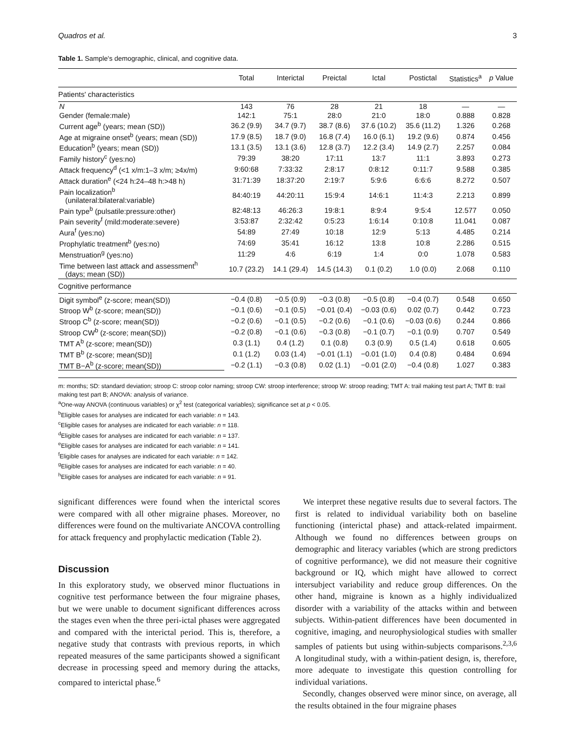Quadros et al. 3
Table 1. Sample's demographic, clinical, and cognitive data.
| | Total | Interictal | Preictal | Ictal | Postictal | Statistics<sup>a</sup> | p Value |
| --- | --- | --- | --- | --- | --- | --- | --- |
| Patients' characteristics | | | | | | | |
| N | 143 | 76 | 28 | 21 | 18 | — | — |
| Gender (female:male) | 142:1 | 75:1 | 28:0 | 21:0 | 18:0 | 0.888 | 0.828 |
| Current age<sup>b</sup> (years; mean (SD)) | 36.2 (9.9) | 34.7 (9.7) | 38.7 (8.6) | 37.6 (10.2) | 35.6 (11.2) | 1.326 | 0.268 |
| Age at migraine onset<sup>b</sup> (years; mean (SD)) | 17.9 (8.5) | 18.7 (9.0) | 16.8 (7.4) | 16.0 (6.1) | 19.2 (9.6) | 0.874 | 0.456 |
| Education<sup>b</sup> (years; mean (SD)) | 13.1 (3.5) | 13.1 (3.6) | 12.8 (3.7) | 12.2 (3.4) | 14.9 (2.7) | 2.257 | 0.084 |
| Family history<sup>c</sup> (yes:no) | 79:39 | 38:20 | 17:11 | 13:7 | 11:1 | 3.893 | 0.273 |
| Attack frequency<sup>d</sup> (<1 x/m:1–3 x/m; ≥4x/m) | 9:60:68 | 7:33:32 | 2:8:17 | 0:8:12 | 0:11:7 | 9.588 | 0.385 |
| Attack duration<sup>e</sup> (<24 h:24–48 h:>48 h) | 31:71:39 | 18:37:20 | 2:19:7 | 5:9:6 | 6:6:6 | 8.272 | 0.507 |
| Pain localization<sup>b</sup> (unilateral:bilateral:variable) | 84:40:19 | 44:20:11 | 15:9:4 | 14:6:1 | 11:4:3 | 2.213 | 0.899 |
| Pain type<sup>b</sup> (pulsatile:pressure:other) | 82:48:13 | 46:26:3 | 19:8:1 | 8:9:4 | 9:5:4 | 12.577 | 0.050 |
| Pain severity<sup>f</sup> (mild:moderate:severe) | 3:53:87 | 2:32:42 | 0:5:23 | 1:6:14 | 0:10:8 | 11.041 | 0.087 |
| Aura<sup>f</sup> (yes:no) | 54:89 | 27:49 | 10:18 | 12:9 | 5:13 | 4.485 | 0.214 |
| Prophylatic treatment<sup>b</sup> (yes:no) | 74:69 | 35:41 | 16:12 | 13:8 | 10:8 | 2.286 | 0.515 |
| Menstruation<sup>g</sup> (yes:no) | 11:29 | 4:6 | 6:19 | 1:4 | 0:0 | 1.078 | 0.583 |
| Time between last attack and assessment<sup>h</sup> (days; mean (SD)) | 10.7 (23.2) | 14.1 (29.4) | 14.5 (14.3) | 0.1 (0.2) | 1.0 (0.0) | 2.068 | 0.110 |
| Cognitive performance | | | | | | | |
| Digit symbol<sup>e</sup> (z-score; mean(SD)) | −0.4 (0.8) | −0.5 (0.9) | −0.3 (0.8) | −0.5 (0.8) | −0.4 (0.7) | 0.548 | 0.650 |
| Stroop W<sup>b</sup> (z-score; mean(SD)) | −0.1 (0.6) | −0.1 (0.5) | −0.01 (0.4) | −0.03 (0.6) | 0.02 (0.7) | 0.442 | 0.723 |
| Stroop C<sup>b</sup> (z-score; mean(SD)) | −0.2 (0.6) | −0.1 (0.5) | −0.2 (0.6) | −0.1 (0.6) | −0.03 (0.6) | 0.244 | 0.866 |
| Stroop CW<sup>b</sup> (z-score; mean(SD)) | −0.2 (0.8) | −0.1 (0.6) | −0.3 (0.8) | −0.1 (0.7) | −0.1 (0.9) | 0.707 | 0.549 |
| TMT A<sup>b</sup> (z-score; mean(SD)) | 0.3 (1.1) | 0.4 (1.2) | 0.1 (0.8) | 0.3 (0.9) | 0.5 (1.4) | 0.618 | 0.605 |
| TMT B<sup>b</sup> (z-score; mean(SD)] | 0.1 (1.2) | 0.03 (1.4) | −0.01 (1.1) | −0.01 (1.0) | 0.4 (0.8) | 0.484 | 0.694 |
| TMT B−A<sup>b</sup> (z-score; mean(SD)) | −0.2 (1.1) | −0.3 (0.8) | 0.02 (1.1) | −0.01 (2.0) | −0.4 (0.8) | 1.027 | 0.383 |
m: months; SD: standard deviation; stroop C: stroop color naming; stroop CW: stroop interference; stroop W: stroop reading; TMT A: trail making test part A; TMT B: trail making test part B; ANOVA: analysis of variance.
<sup>a</sup> One-way ANOVA (continuous variables) or χ<sup>2</sup> test (categorical variables); significance set at p < 0.05.
<sup>b</sup> Eligible cases for analyses are indicated for each variable: n = 143.
<sup>c</sup> Eligible cases for analyses are indicated for each variable: n = 118.
<sup>d</sup> Eligible cases for analyses are indicated for each variable: n = 137.
<sup>e</sup> Eligible cases for analyses are indicated for each variable: n = 141.
<sup>f</sup> Eligible cases for analyses are indicated for each variable: n = 142.
<sup>g</sup> Eligible cases for analyses are indicated for each variable: n = 40.
<sup>h</sup> Eligible cases for analyses are indicated for each variable: n = 91.
significant differences were found when the interictal scores were compared with all other migraine phases. Moreover, no differences were found on the multivariate ANCOVA controlling for attack frequency and prophylactic medication (Table 2).
Discussion
In this exploratory study, we observed minor fluctuations in cognitive test performance between the four migraine phases, but we were unable to document significant differences across the stages even when the three peri-ictal phases were aggregated and compared with the interictal period. This is, therefore, a negative study that contrasts with previous reports, in which repeated measures of the same participants showed a significant decrease in processing speed and memory during the attacks, compared to interictal phase.<sup>6</sup>
We interpret these negative results due to several factors. The first is related to individual variability both on baseline functioning (interictal phase) and attack-related impairment. Although we found no differences between groups on demographic and literacy variables (which are strong predictors of cognitive performance), we did not measure their cognitive background or IQ, which might have allowed to correct intersubject variability and reduce group differences. On the other hand, migraine is known as a highly individualized disorder with a variability of the attacks within and between subjects. Within-patient differences have been documented in cognitive, imaging, and neurophysiological studies with smaller samples of patients but using within-subjects comparisons.<sup>2,3,6</sup> A longitudinal study, with a within-patient design, is, therefore, more adequate to investigate this question controlling for individual variations.
Secondly, changes observed were minor since, on average, all the results obtained in the four migraine phases